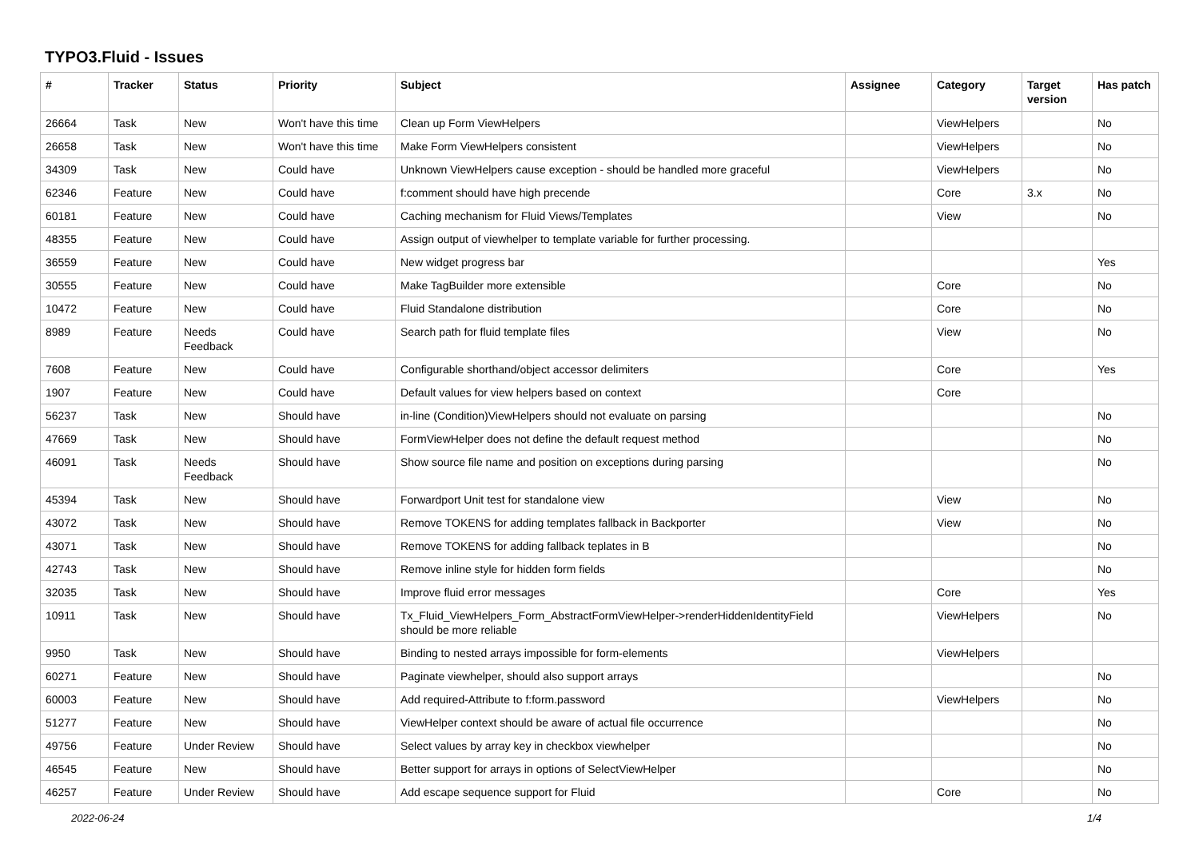TYPO3.Fluid - Issues
| # | Tracker | Status | Priority | Subject | Assignee | Category | Target version | Has patch |
| --- | --- | --- | --- | --- | --- | --- | --- | --- |
| 26664 | Task | New | Won't have this time | Clean up Form ViewHelpers | | ViewHelpers | | No |
| 26658 | Task | New | Won't have this time | Make Form ViewHelpers consistent | | ViewHelpers | | No |
| 34309 | Task | New | Could have | Unknown ViewHelpers cause exception - should be handled more graceful | | ViewHelpers | | No |
| 62346 | Feature | New | Could have | f:comment should have high precende | | Core | 3.x | No |
| 60181 | Feature | New | Could have | Caching mechanism for Fluid Views/Templates | | View | | No |
| 48355 | Feature | New | Could have | Assign output of viewhelper to template variable for further processing. | | | | |
| 36559 | Feature | New | Could have | New widget progress bar | | | | Yes |
| 30555 | Feature | New | Could have | Make TagBuilder more extensible | | Core | | No |
| 10472 | Feature | New | Could have | Fluid Standalone distribution | | Core | | No |
| 8989 | Feature | Needs Feedback | Could have | Search path for fluid template files | | View | | No |
| 7608 | Feature | New | Could have | Configurable shorthand/object accessor delimiters | | Core | | Yes |
| 1907 | Feature | New | Could have | Default values for view helpers based on context | | Core | | |
| 56237 | Task | New | Should have | in-line (Condition)ViewHelpers should not evaluate on parsing | | | | No |
| 47669 | Task | New | Should have | FormViewHelper does not define the default request method | | | | No |
| 46091 | Task | Needs Feedback | Should have | Show source file name and position on exceptions during parsing | | | | No |
| 45394 | Task | New | Should have | Forwardport Unit test for standalone view | | View | | No |
| 43072 | Task | New | Should have | Remove TOKENS for adding templates fallback in Backporter | | View | | No |
| 43071 | Task | New | Should have | Remove TOKENS for adding fallback teplates in B | | | | No |
| 42743 | Task | New | Should have | Remove inline style for hidden form fields | | | | No |
| 32035 | Task | New | Should have | Improve fluid error messages | | Core | | Yes |
| 10911 | Task | New | Should have | Tx_Fluid_ViewHelpers_Form_AbstractFormViewHelper->renderHiddenIdentityField should be more reliable | | ViewHelpers | | No |
| 9950 | Task | New | Should have | Binding to nested arrays impossible for form-elements | | ViewHelpers | | |
| 60271 | Feature | New | Should have | Paginate viewhelper, should also support arrays | | | | No |
| 60003 | Feature | New | Should have | Add required-Attribute to f:form.password | | ViewHelpers | | No |
| 51277 | Feature | New | Should have | ViewHelper context should be aware of actual file occurrence | | | | No |
| 49756 | Feature | Under Review | Should have | Select values by array key in checkbox viewhelper | | | | No |
| 46545 | Feature | New | Should have | Better support for arrays in options of SelectViewHelper | | | | No |
| 46257 | Feature | Under Review | Should have | Add escape sequence support for Fluid | | Core | | No |
2022-06-24 1/4